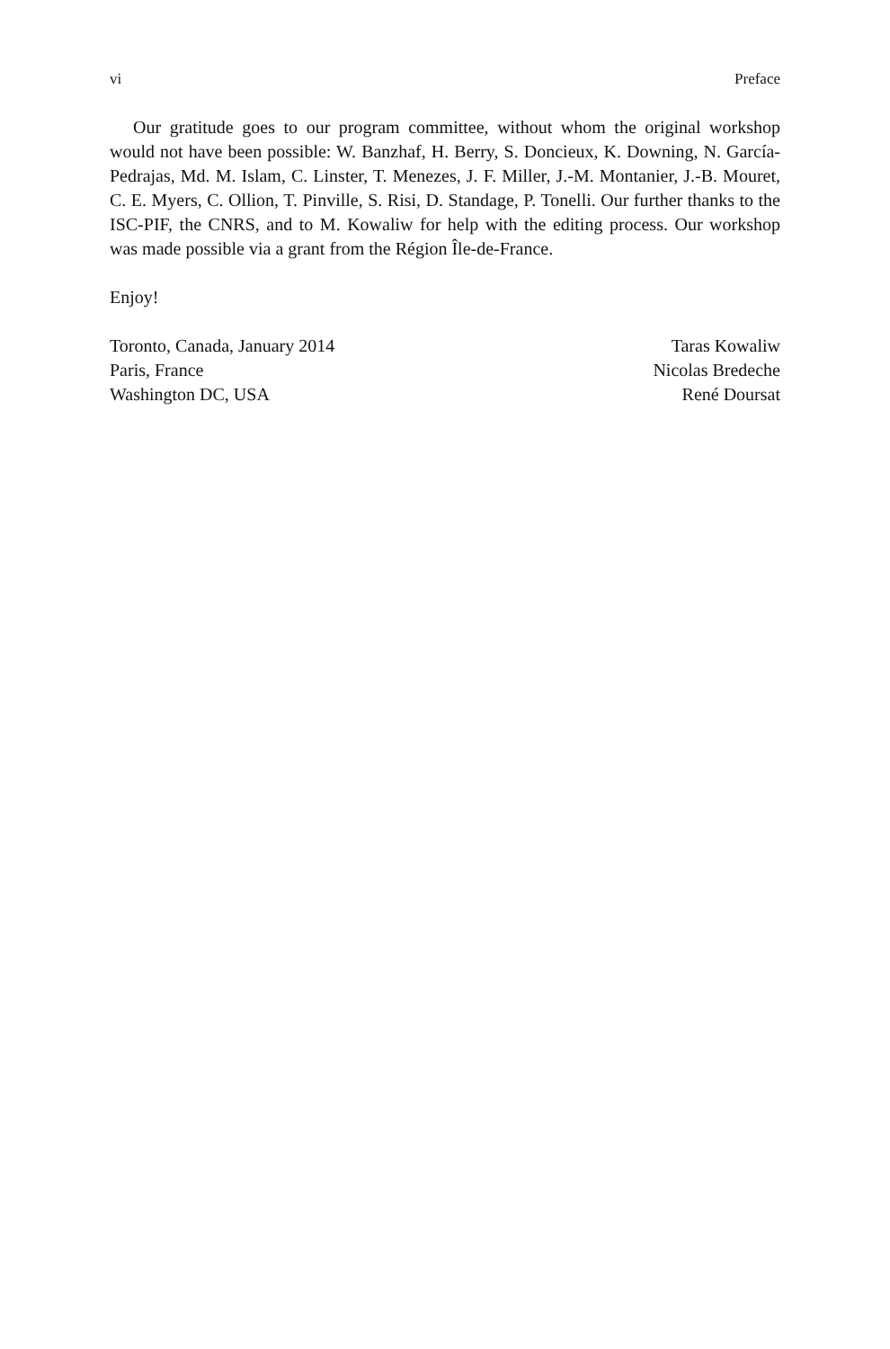vi Preface
Our gratitude goes to our program committee, without whom the original workshop would not have been possible: W. Banzhaf, H. Berry, S. Doncieux, K. Downing, N. García-Pedrajas, Md. M. Islam, C. Linster, T. Menezes, J. F. Miller, J.-M. Montanier, J.-B. Mouret, C. E. Myers, C. Ollion, T. Pinville, S. Risi, D. Standage, P. Tonelli. Our further thanks to the ISC-PIF, the CNRS, and to M. Kowaliw for help with the editing process. Our workshop was made possible via a grant from the Région Île-de-France.
Enjoy!
Toronto, Canada, January 2014
Paris, France
Washington DC, USA
Taras Kowaliw
Nicolas Bredeche
René Doursat